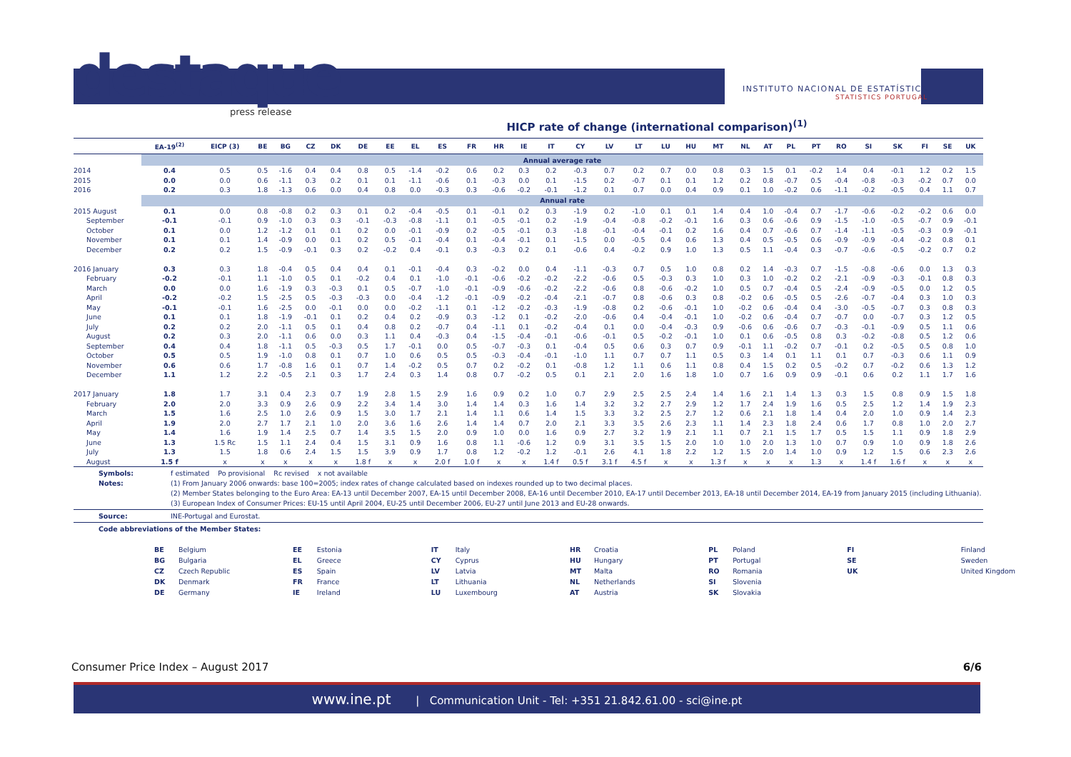destaque
press release
INSTITUTO NACIONAL DE ESTATÍSTICA
STATISTICS PORTUGAL
HICP rate of change (international comparison)<sup>(1)</sup>
| | EA-19<sup>(2)</sup> | EICP (3) | BE | BG | CZ | DK | DE | EE | EL | ES | FR | HR | IE | IT | CY | LV | LT | LU | HU | MT | NL | AT | PL | PT | RO | SI | SK | FI | SE | UK |
| --- | --- | --- | --- | --- | --- | --- | --- | --- | --- | --- | --- | --- | --- | --- | --- | --- | --- | --- | --- | --- | --- | --- | --- | --- | --- | --- | --- | --- | --- | --- |
| | Annual average rate | | | | | | | | | | | | | | | | | | | | | | | | | | | | | |
| 2014 | 0.4 | 0.5 | 0.5 | -1.6 | 0.4 | 0.4 | 0.8 | 0.5 | -1.4 | -0.2 | 0.6 | 0.2 | 0.3 | 0.2 | -0.3 | 0.7 | 0.2 | 0.7 | 0.0 | 0.8 | 0.3 | 1.5 | 0.1 | -0.2 | 1.4 | 0.4 | -0.1 | 1.2 | 0.2 | 1.5 |
| 2015 | 0.0 | 0.0 | 0.6 | -1.1 | 0.3 | 0.2 | 0.1 | 0.1 | -1.1 | -0.6 | 0.1 | -0.3 | 0.0 | 0.1 | -1.5 | 0.2 | -0.7 | 0.1 | 0.1 | 1.2 | 0.2 | 0.8 | -0.7 | 0.5 | -0.4 | -0.8 | -0.3 | -0.2 | 0.7 | 0.0 |
| 2016 | 0.2 | 0.3 | 1.8 | -1.3 | 0.6 | 0.0 | 0.4 | 0.8 | 0.0 | -0.3 | 0.3 | -0.6 | -0.2 | -0.1 | -1.2 | 0.1 | 0.7 | 0.0 | 0.4 | 0.9 | 0.1 | 1.0 | -0.2 | 0.6 | -1.1 | -0.2 | -0.5 | 0.4 | 1.1 | 0.7 |
| | Annual rate | | | | | | | | | | | | | | | | | | | | | | | | | | | | | |
| 2015 August | 0.1 | 0.0 | 0.8 | -0.8 | 0.2 | 0.3 | 0.1 | 0.2 | -0.4 | -0.5 | 0.1 | -0.1 | 0.2 | 0.3 | -1.9 | 0.2 | -1.0 | 0.1 | 0.1 | 1.4 | 0.4 | 1.0 | -0.4 | 0.7 | -1.7 | -0.6 | -0.2 | -0.2 | 0.6 | 0.0 |
| September | -0.1 | -0.1 | 0.9 | -1.0 | 0.3 | 0.3 | -0.1 | -0.3 | -0.8 | -1.1 | 0.1 | -0.5 | -0.1 | 0.2 | -1.9 | -0.4 | -0.8 | -0.2 | -0.1 | 1.6 | 0.3 | 0.6 | -0.6 | 0.9 | -1.5 | -1.0 | -0.5 | -0.7 | 0.9 | -0.1 |
| October | 0.1 | 0.0 | 1.2 | -1.2 | 0.1 | 0.1 | 0.2 | 0.0 | -0.1 | -0.9 | 0.2 | -0.5 | -0.1 | 0.3 | -1.8 | -0.1 | -0.4 | -0.1 | 0.2 | 1.6 | 0.4 | 0.7 | -0.6 | 0.7 | -1.4 | -1.1 | -0.5 | -0.3 | 0.9 | -0.1 |
| November | 0.1 | 0.1 | 1.4 | -0.9 | 0.0 | 0.1 | 0.2 | 0.5 | -0.1 | -0.4 | 0.1 | -0.4 | -0.1 | 0.1 | -1.5 | 0.0 | -0.5 | 0.4 | 0.6 | 1.3 | 0.4 | 0.5 | -0.5 | 0.6 | -0.9 | -0.9 | -0.4 | -0.2 | 0.8 | 0.1 |
| December | 0.2 | 0.2 | 1.5 | -0.9 | -0.1 | 0.3 | 0.2 | -0.2 | 0.4 | -0.1 | 0.3 | -0.3 | 0.2 | 0.1 | -0.6 | 0.4 | -0.2 | 0.9 | 1.0 | 1.3 | 0.5 | 1.1 | -0.4 | 0.3 | -0.7 | -0.6 | -0.5 | -0.2 | 0.7 | 0.2 |
| 2016 January | 0.3 | 0.3 | 1.8 | -0.4 | 0.5 | 0.4 | 0.4 | 0.1 | -0.1 | -0.4 | 0.3 | -0.2 | 0.0 | 0.4 | -1.1 | -0.3 | 0.7 | 0.5 | 1.0 | 0.8 | 0.2 | 1.4 | -0.3 | 0.7 | -1.5 | -0.8 | -0.6 | 0.0 | 1.3 | 0.3 |
| February | -0.2 | -0.1 | 1.1 | -1.0 | 0.5 | 0.1 | -0.2 | 0.4 | 0.1 | -1.0 | -0.1 | -0.6 | -0.2 | -0.2 | -2.2 | -0.6 | 0.5 | -0.3 | 0.3 | 1.0 | 0.3 | 1.0 | -0.2 | 0.2 | -2.1 | -0.9 | -0.3 | -0.1 | 0.8 | 0.3 |
| March | 0.0 | 0.0 | 1.6 | -1.9 | 0.3 | -0.3 | 0.1 | 0.5 | -0.7 | -1.0 | -0.1 | -0.9 | -0.6 | -0.2 | -2.2 | -0.6 | 0.8 | -0.6 | -0.2 | 1.0 | 0.5 | 0.7 | -0.4 | 0.5 | -2.4 | -0.9 | -0.5 | 0.0 | 1.2 | 0.5 |
| April | -0.2 | -0.2 | 1.5 | -2.5 | 0.5 | -0.3 | -0.3 | 0.0 | -0.4 | -1.2 | -0.1 | -0.9 | -0.2 | -0.4 | -2.1 | -0.7 | 0.8 | -0.6 | 0.3 | 0.8 | -0.2 | 0.6 | -0.5 | 0.5 | -2.6 | -0.7 | -0.4 | 0.3 | 1.0 | 0.3 |
| May | -0.1 | -0.1 | 1.6 | -2.5 | 0.0 | -0.1 | 0.0 | 0.0 | -0.2 | -1.1 | 0.1 | -1.2 | -0.2 | -0.3 | -1.9 | -0.8 | 0.2 | -0.6 | -0.1 | 1.0 | -0.2 | 0.6 | -0.4 | 0.4 | -3.0 | -0.5 | -0.7 | 0.3 | 0.8 | 0.3 |
| June | 0.1 | 0.1 | 1.8 | -1.9 | -0.1 | 0.1 | 0.2 | 0.4 | 0.2 | -0.9 | 0.3 | -1.2 | 0.1 | -0.2 | -2.0 | -0.6 | 0.4 | -0.4 | -0.1 | 1.0 | -0.2 | 0.6 | -0.4 | 0.7 | -0.7 | 0.0 | -0.7 | 0.3 | 1.2 | 0.5 |
| July | 0.2 | 0.2 | 2.0 | -1.1 | 0.5 | 0.1 | 0.4 | 0.8 | 0.2 | -0.7 | 0.4 | -1.1 | 0.1 | -0.2 | -0.4 | 0.1 | 0.0 | -0.4 | -0.3 | 0.9 | -0.6 | 0.6 | -0.6 | 0.7 | -0.3 | -0.1 | -0.9 | 0.5 | 1.1 | 0.6 |
| August | 0.2 | 0.3 | 2.0 | -1.1 | 0.6 | 0.0 | 0.3 | 1.1 | 0.4 | -0.3 | 0.4 | -1.5 | -0.4 | -0.1 | -0.6 | -0.1 | 0.5 | -0.2 | -0.1 | 1.0 | 0.1 | 0.6 | -0.5 | 0.8 | 0.3 | -0.2 | -0.8 | 0.5 | 1.2 | 0.6 |
| September | 0.4 | 0.4 | 1.8 | -1.1 | 0.5 | -0.3 | 0.5 | 1.7 | -0.1 | 0.0 | 0.5 | -0.7 | -0.3 | 0.1 | -0.4 | 0.5 | 0.6 | 0.3 | 0.7 | 0.9 | -0.1 | 1.1 | -0.2 | 0.7 | -0.1 | 0.2 | -0.5 | 0.5 | 0.8 | 1.0 |
| October | 0.5 | 0.5 | 1.9 | -1.0 | 0.8 | 0.1 | 0.7 | 1.0 | 0.6 | 0.5 | 0.5 | -0.3 | -0.4 | -0.1 | -1.0 | 1.1 | 0.7 | 0.7 | 1.1 | 0.5 | 0.3 | 1.4 | 0.1 | 1.1 | 0.1 | 0.7 | -0.3 | 0.6 | 1.1 | 0.9 |
| November | 0.6 | 0.6 | 1.7 | -0.8 | 1.6 | 0.1 | 0.7 | 1.4 | -0.2 | 0.5 | 0.7 | 0.2 | -0.2 | 0.1 | -0.8 | 1.2 | 1.1 | 0.6 | 1.1 | 0.8 | 0.4 | 1.5 | 0.2 | 0.5 | -0.2 | 0.7 | -0.2 | 0.6 | 1.3 | 1.2 |
| December | 1.1 | 1.2 | 2.2 | -0.5 | 2.1 | 0.3 | 1.7 | 2.4 | 0.3 | 1.4 | 0.8 | 0.7 | -0.2 | 0.5 | 0.1 | 2.1 | 2.0 | 1.6 | 1.8 | 1.0 | 0.7 | 1.6 | 0.9 | 0.9 | -0.1 | 0.6 | 0.2 | 1.1 | 1.7 | 1.6 |
| 2017 January | 1.8 | 1.7 | 3.1 | 0.4 | 2.3 | 0.7 | 1.9 | 2.8 | 1.5 | 2.9 | 1.6 | 0.9 | 0.2 | 1.0 | 0.7 | 2.9 | 2.5 | 2.5 | 2.4 | 1.4 | 1.6 | 2.1 | 1.4 | 1.3 | 0.3 | 1.5 | 0.8 | 0.9 | 1.5 | 1.8 |
| February | 2.0 | 2.0 | 3.3 | 0.9 | 2.6 | 0.9 | 2.2 | 3.4 | 1.4 | 3.0 | 1.4 | 1.4 | 0.3 | 1.6 | 1.4 | 3.2 | 3.2 | 2.7 | 2.9 | 1.2 | 1.7 | 2.4 | 1.9 | 1.6 | 0.5 | 2.5 | 1.2 | 1.4 | 1.9 | 2.3 |
| March | 1.5 | 1.6 | 2.5 | 1.0 | 2.6 | 0.9 | 1.5 | 3.0 | 1.7 | 2.1 | 1.4 | 1.1 | 0.6 | 1.4 | 1.5 | 3.3 | 3.2 | 2.5 | 2.7 | 1.2 | 0.6 | 2.1 | 1.8 | 1.4 | 0.4 | 2.0 | 1.0 | 0.9 | 1.4 | 2.3 |
| April | 1.9 | 2.0 | 2.7 | 1.7 | 2.1 | 1.0 | 2.0 | 3.6 | 1.6 | 2.6 | 1.4 | 1.4 | 0.7 | 2.0 | 2.1 | 3.3 | 3.5 | 2.6 | 2.3 | 1.1 | 1.4 | 2.3 | 1.8 | 2.4 | 0.6 | 1.7 | 0.8 | 1.0 | 2.0 | 2.7 |
| May | 1.4 | 1.6 | 1.9 | 1.4 | 2.5 | 0.7 | 1.4 | 3.5 | 1.5 | 2.0 | 0.9 | 1.0 | 0.0 | 1.6 | 0.9 | 2.7 | 3.2 | 1.9 | 2.1 | 1.1 | 0.7 | 2.1 | 1.5 | 1.7 | 0.5 | 1.5 | 1.1 | 0.9 | 1.8 | 2.9 |
| June | 1.3 | 1.5 Rc | 1.5 | 1.1 | 2.4 | 0.4 | 1.5 | 3.1 | 0.9 | 1.6 | 0.8 | 1.1 | -0.6 | 1.2 | 0.9 | 3.1 | 3.5 | 1.5 | 2.0 | 1.0 | 1.0 | 2.0 | 1.3 | 1.0 | 0.7 | 0.9 | 1.0 | 0.9 | 1.8 | 2.6 |
| July | 1.3 | 1.5 | 1.8 | 0.6 | 2.4 | 1.5 | 1.5 | 3.9 | 0.9 | 1.7 | 0.8 | 1.2 | -0.2 | 1.2 | -0.1 | 2.6 | 4.1 | 1.8 | 2.2 | 1.2 | 1.5 | 2.0 | 1.4 | 1.0 | 0.9 | 1.2 | 1.5 | 0.6 | 2.3 | 2.6 |
| August | 1.5 f | x | x | x | x | x | 1.8 f | x | x | 2.0 f | 1.0 f | x | x | 1.4 f | 0.5 f | 3.1 f | 4.5 f | x | x | 1.3 f | x | x | x | 1.3 | x | 1.4 f | 1.6 f | x | x | x |
Symbols: f estimated Po provisional Rc revised x not available
Notes: (1) From January 2006 onwards: base 100=2005; index rates of change calculated based on indexes rounded up to two decimal places.
(2) Member States belonging to the Euro Area: EA-13 until December 2007, EA-15 until December 2008, EA-16 until December 2010, EA-17 until December 2013, EA-18 until December 2014, EA-19 from January 2015 (including Lithuania).
(3) European Index of Consumer Prices: EU-15 until April 2004, EU-25 until December 2006, EU-27 until June 2013 and EU-28 onwards.
Source: INE-Portugal and Eurostat.
Code abbreviations of the Member States:
| BE | Belgium | EE | Estonia | IT | Italy | HR | Croatia | PL | Poland | FI | Finland |
| BG | Bulgaria | EL | Greece | CY | Cyprus | HU | Hungary | PT | Portugal | SE | Sweden |
| CZ | Czech Republic | ES | Spain | LV | Latvia | MT | Malta | RO | Romania | UK | United Kingdom |
| DK | Denmark | FR | France | LT | Lithuania | NL | Netherlands | SI | Slovenia | | |
| DE | Germany | IE | Ireland | LU | Luxembourg | AT | Austria | SK | Slovakia | | |
Consumer Price Index – August 2017 6/6
www.ine.pt | Communication Unit - Tel: +351 21.842.61.00 - sci@ine.pt